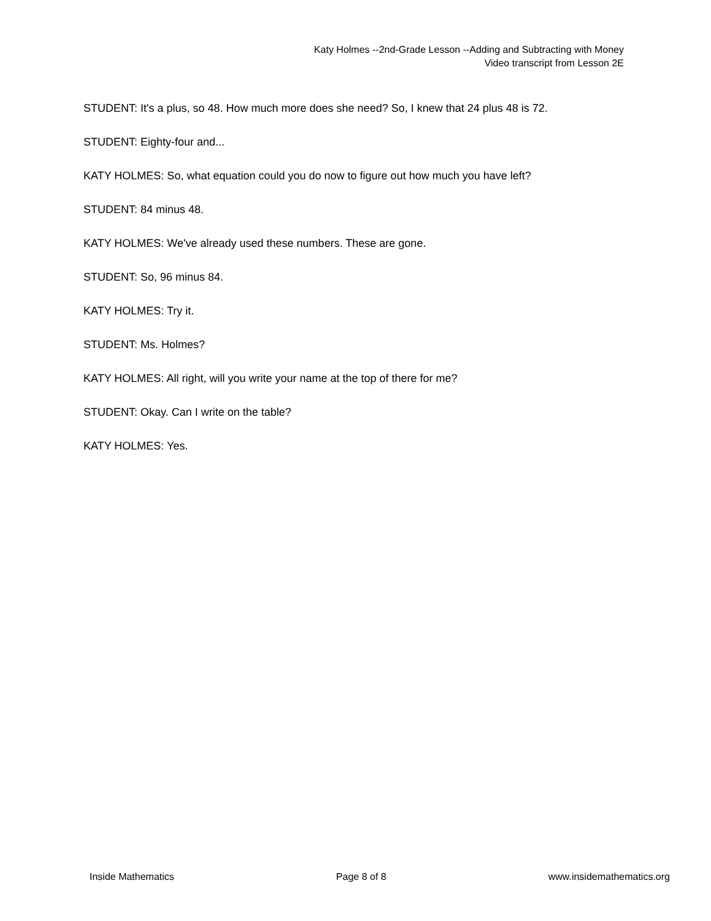Katy Holmes --2nd-Grade Lesson --Adding and Subtracting with Money
Video transcript from Lesson 2E
STUDENT: It's a plus, so 48. How much more does she need? So, I knew that 24 plus 48 is 72.
STUDENT: Eighty-four and...
KATY HOLMES: So, what equation could you do now to figure out how much you have left?
STUDENT: 84 minus 48.
KATY HOLMES: We've already used these numbers. These are gone.
STUDENT: So, 96 minus 84.
KATY HOLMES: Try it.
STUDENT: Ms. Holmes?
KATY HOLMES: All right, will you write your name at the top of there for me?
STUDENT: Okay. Can I write on the table?
KATY HOLMES: Yes.
Inside Mathematics Page 8 of 8 www.insidemathematics.org